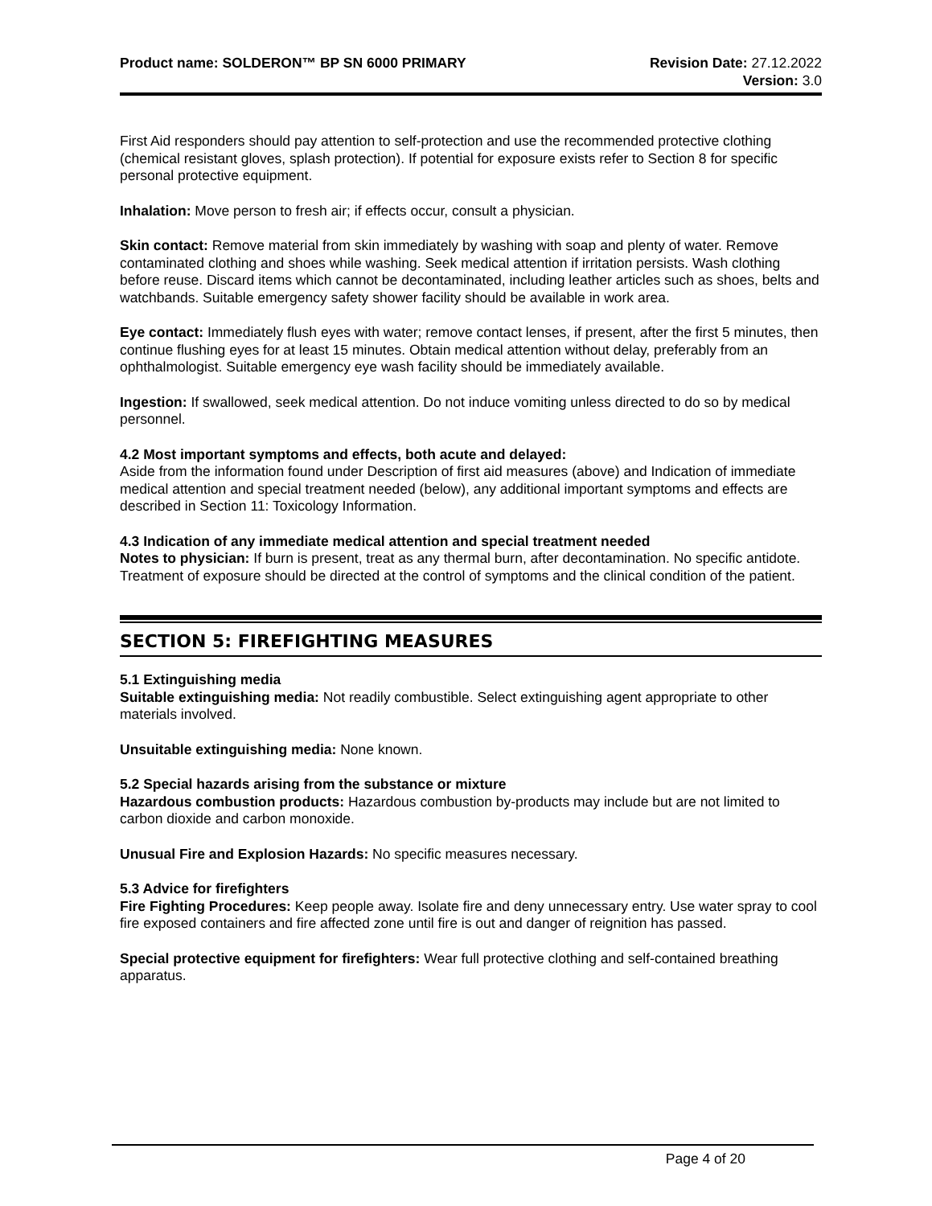Product name: SOLDERON™ BP SN 6000 PRIMARY
Revision Date: 27.12.2022
Version: 3.0
First Aid responders should pay attention to self-protection and use the recommended protective clothing (chemical resistant gloves, splash protection). If potential for exposure exists refer to Section 8 for specific personal protective equipment.
Inhalation: Move person to fresh air; if effects occur, consult a physician.
Skin contact: Remove material from skin immediately by washing with soap and plenty of water. Remove contaminated clothing and shoes while washing. Seek medical attention if irritation persists. Wash clothing before reuse. Discard items which cannot be decontaminated, including leather articles such as shoes, belts and watchbands. Suitable emergency safety shower facility should be available in work area.
Eye contact: Immediately flush eyes with water; remove contact lenses, if present, after the first 5 minutes, then continue flushing eyes for at least 15 minutes. Obtain medical attention without delay, preferably from an ophthalmologist. Suitable emergency eye wash facility should be immediately available.
Ingestion: If swallowed, seek medical attention. Do not induce vomiting unless directed to do so by medical personnel.
4.2 Most important symptoms and effects, both acute and delayed:
Aside from the information found under Description of first aid measures (above) and Indication of immediate medical attention and special treatment needed (below), any additional important symptoms and effects are described in Section 11: Toxicology Information.
4.3 Indication of any immediate medical attention and special treatment needed
Notes to physician: If burn is present, treat as any thermal burn, after decontamination. No specific antidote. Treatment of exposure should be directed at the control of symptoms and the clinical condition of the patient.
SECTION 5: FIREFIGHTING MEASURES
5.1 Extinguishing media
Suitable extinguishing media: Not readily combustible. Select extinguishing agent appropriate to other materials involved.
Unsuitable extinguishing media: None known.
5.2 Special hazards arising from the substance or mixture
Hazardous combustion products: Hazardous combustion by-products may include but are not limited to carbon dioxide and carbon monoxide.
Unusual Fire and Explosion Hazards: No specific measures necessary.
5.3 Advice for firefighters
Fire Fighting Procedures: Keep people away. Isolate fire and deny unnecessary entry. Use water spray to cool fire exposed containers and fire affected zone until fire is out and danger of reignition has passed.
Special protective equipment for firefighters: Wear full protective clothing and self-contained breathing apparatus.
Page 4 of 20